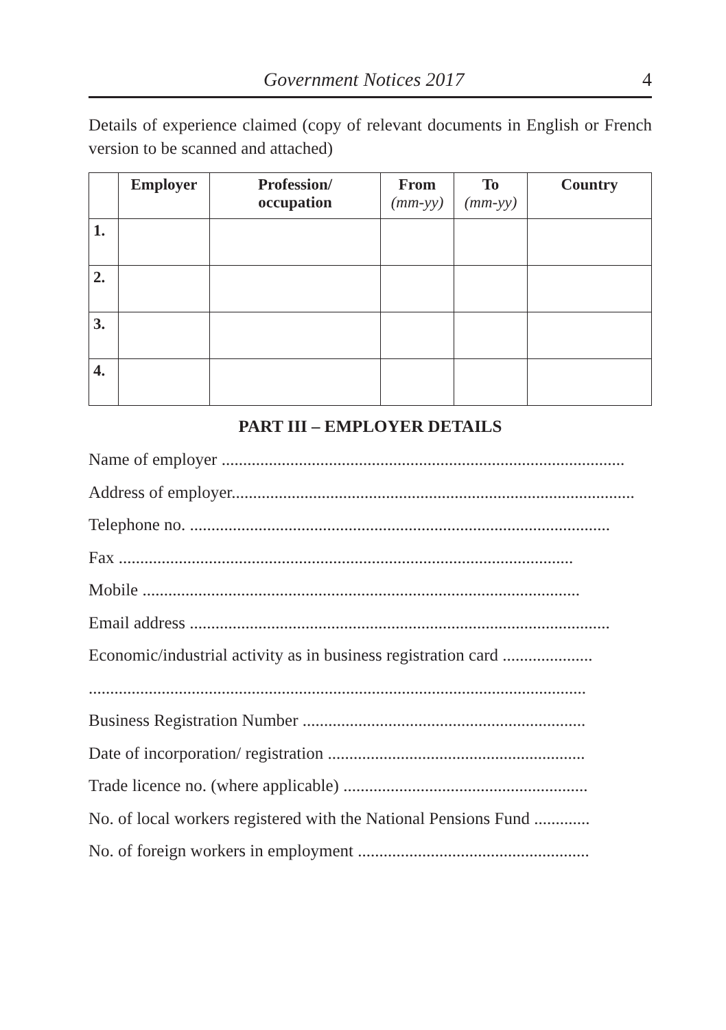Government Notices 2017 4
Details of experience claimed (copy of relevant documents in English or French version to be scanned and attached)
| | Employer | Profession/ occupation | From (mm-yy) | To (mm-yy) | Country |
| --- | --- | --- | --- | --- | --- |
| 1. | | | | | |
| 2. | | | | | |
| 3. | | | | | |
| 4. | | | | | |
PART III – EMPLOYER DETAILS
Name of employer ..............................................................................................
Address of employer..............................................................................................
Telephone no. ..................................................................................................
Fax ..........................................................................................................
Mobile ......................................................................................................
Email address ..................................................................................................
Economic/industrial activity as in business registration card .....................
....................................................................................................................
Business Registration Number ..................................................................
Date of incorporation/ registration ............................................................
Trade licence no. (where applicable) .........................................................
No. of local workers registered with the National Pensions Fund .............
No. of foreign workers in employment ......................................................